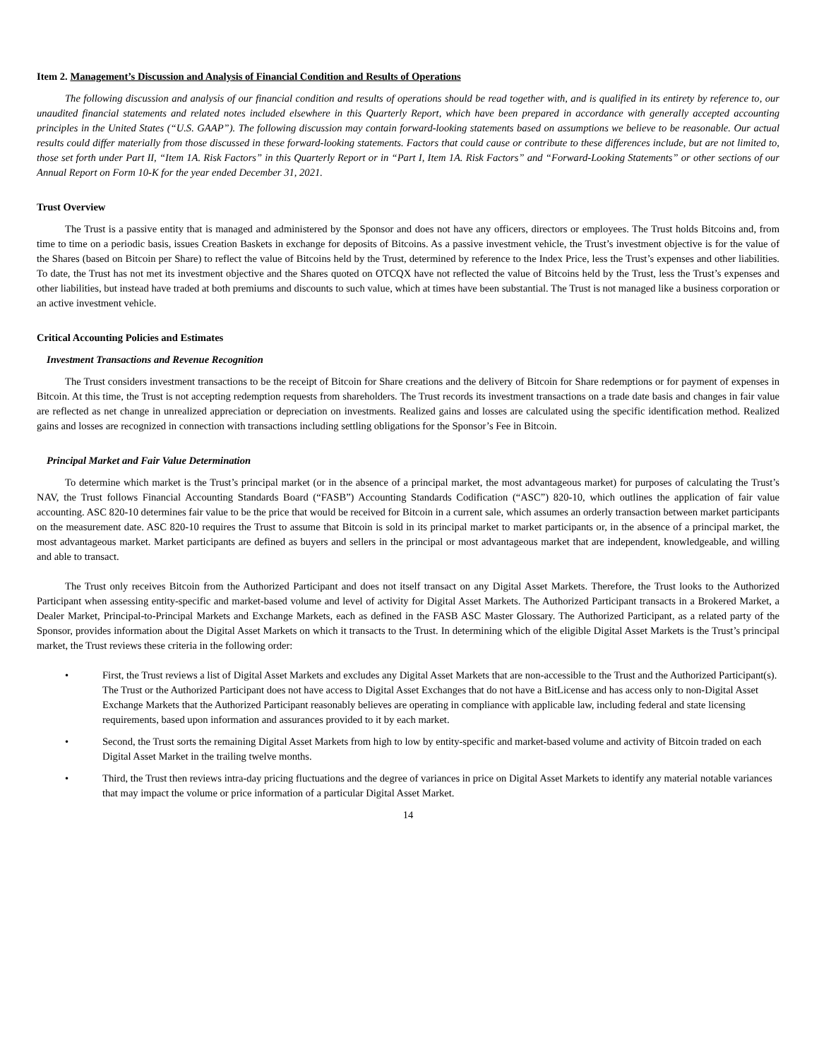Item 2. Management’s Discussion and Analysis of Financial Condition and Results of Operations
The following discussion and analysis of our financial condition and results of operations should be read together with, and is qualified in its entirety by reference to, our unaudited financial statements and related notes included elsewhere in this Quarterly Report, which have been prepared in accordance with generally accepted accounting principles in the United States (“U.S. GAAP”). The following discussion may contain forward-looking statements based on assumptions we believe to be reasonable. Our actual results could differ materially from those discussed in these forward-looking statements. Factors that could cause or contribute to these differences include, but are not limited to, those set forth under Part II, “Item 1A. Risk Factors” in this Quarterly Report or in “Part I, Item 1A. Risk Factors” and “Forward-Looking Statements” or other sections of our Annual Report on Form 10-K for the year ended December 31, 2021.
Trust Overview
The Trust is a passive entity that is managed and administered by the Sponsor and does not have any officers, directors or employees. The Trust holds Bitcoins and, from time to time on a periodic basis, issues Creation Baskets in exchange for deposits of Bitcoins. As a passive investment vehicle, the Trust’s investment objective is for the value of the Shares (based on Bitcoin per Share) to reflect the value of Bitcoins held by the Trust, determined by reference to the Index Price, less the Trust’s expenses and other liabilities. To date, the Trust has not met its investment objective and the Shares quoted on OTCQX have not reflected the value of Bitcoins held by the Trust, less the Trust’s expenses and other liabilities, but instead have traded at both premiums and discounts to such value, which at times have been substantial. The Trust is not managed like a business corporation or an active investment vehicle.
Critical Accounting Policies and Estimates
Investment Transactions and Revenue Recognition
The Trust considers investment transactions to be the receipt of Bitcoin for Share creations and the delivery of Bitcoin for Share redemptions or for payment of expenses in Bitcoin. At this time, the Trust is not accepting redemption requests from shareholders. The Trust records its investment transactions on a trade date basis and changes in fair value are reflected as net change in unrealized appreciation or depreciation on investments. Realized gains and losses are calculated using the specific identification method. Realized gains and losses are recognized in connection with transactions including settling obligations for the Sponsor’s Fee in Bitcoin.
Principal Market and Fair Value Determination
To determine which market is the Trust’s principal market (or in the absence of a principal market, the most advantageous market) for purposes of calculating the Trust’s NAV, the Trust follows Financial Accounting Standards Board (“FASB”) Accounting Standards Codification (“ASC”) 820-10, which outlines the application of fair value accounting. ASC 820-10 determines fair value to be the price that would be received for Bitcoin in a current sale, which assumes an orderly transaction between market participants on the measurement date. ASC 820-10 requires the Trust to assume that Bitcoin is sold in its principal market to market participants or, in the absence of a principal market, the most advantageous market. Market participants are defined as buyers and sellers in the principal or most advantageous market that are independent, knowledgeable, and willing and able to transact.
The Trust only receives Bitcoin from the Authorized Participant and does not itself transact on any Digital Asset Markets. Therefore, the Trust looks to the Authorized Participant when assessing entity-specific and market-based volume and level of activity for Digital Asset Markets. The Authorized Participant transacts in a Brokered Market, a Dealer Market, Principal-to-Principal Markets and Exchange Markets, each as defined in the FASB ASC Master Glossary. The Authorized Participant, as a related party of the Sponsor, provides information about the Digital Asset Markets on which it transacts to the Trust. In determining which of the eligible Digital Asset Markets is the Trust’s principal market, the Trust reviews these criteria in the following order:
• First, the Trust reviews a list of Digital Asset Markets and excludes any Digital Asset Markets that are non-accessible to the Trust and the Authorized Participant(s). The Trust or the Authorized Participant does not have access to Digital Asset Exchanges that do not have a BitLicense and has access only to non-Digital Asset Exchange Markets that the Authorized Participant reasonably believes are operating in compliance with applicable law, including federal and state licensing requirements, based upon information and assurances provided to it by each market.
• Second, the Trust sorts the remaining Digital Asset Markets from high to low by entity-specific and market-based volume and activity of Bitcoin traded on each Digital Asset Market in the trailing twelve months.
• Third, the Trust then reviews intra-day pricing fluctuations and the degree of variances in price on Digital Asset Markets to identify any material notable variances that may impact the volume or price information of a particular Digital Asset Market.
14